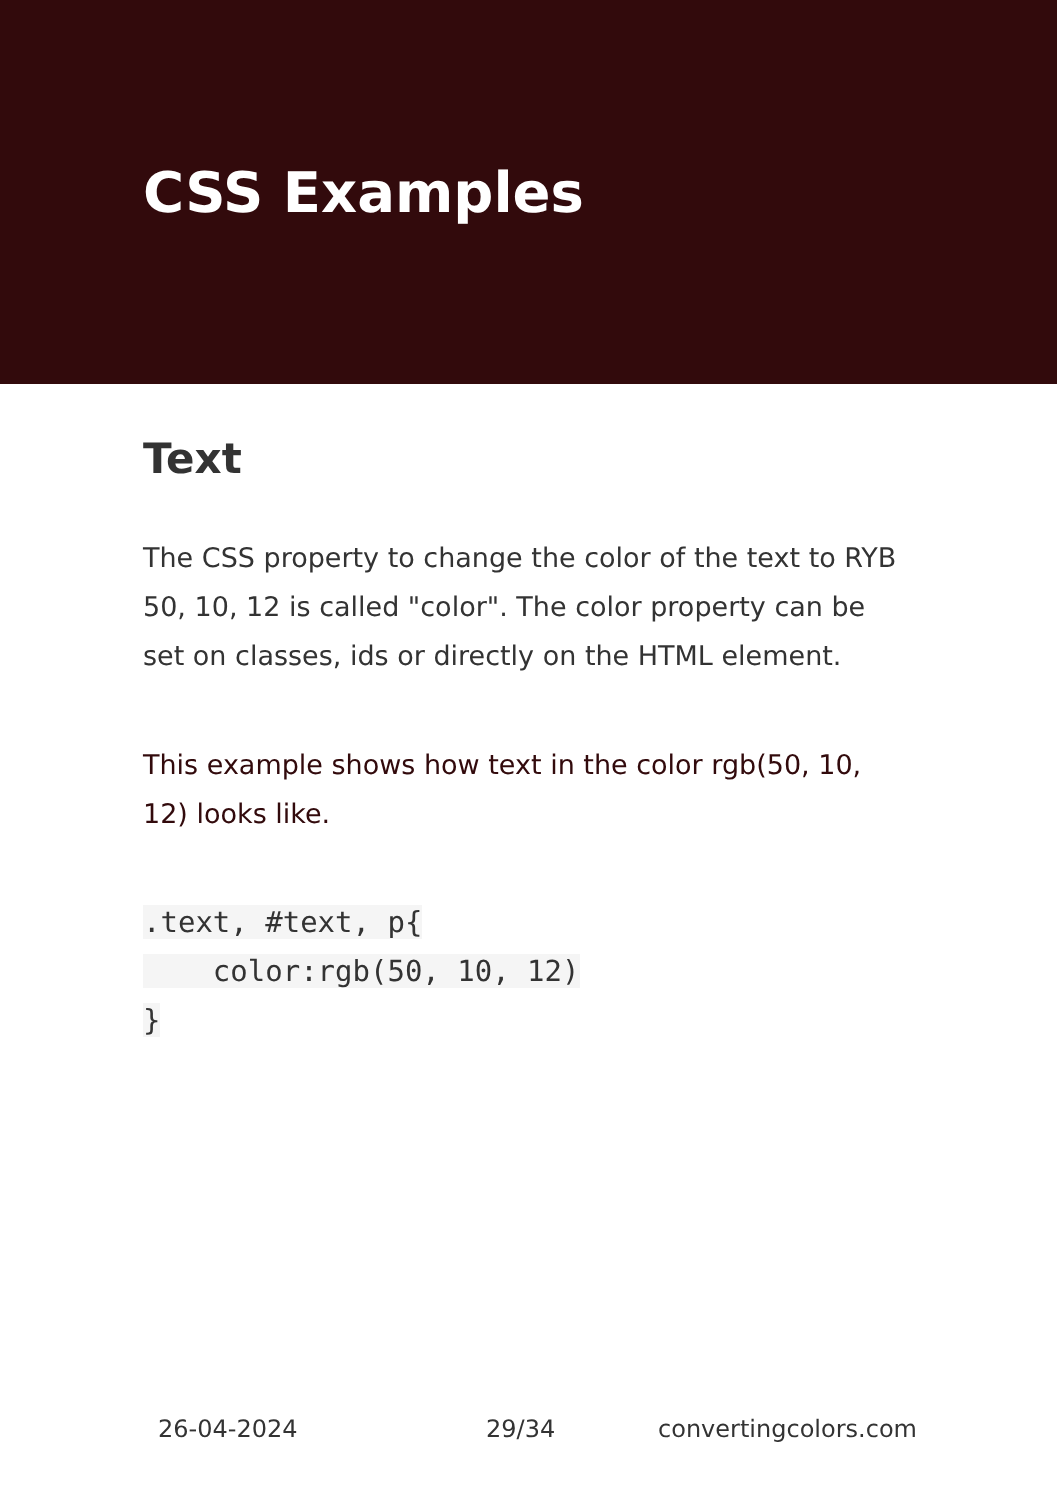CSS Examples
Text
The CSS property to change the color of the text to RYB 50, 10, 12 is called "color". The color property can be set on classes, ids or directly on the HTML element.
This example shows how text in the color rgb(50, 10, 12) looks like.
.text, #text, p{
    color:rgb(50, 10, 12)
}
26-04-2024 29/34 convertingcolors.com